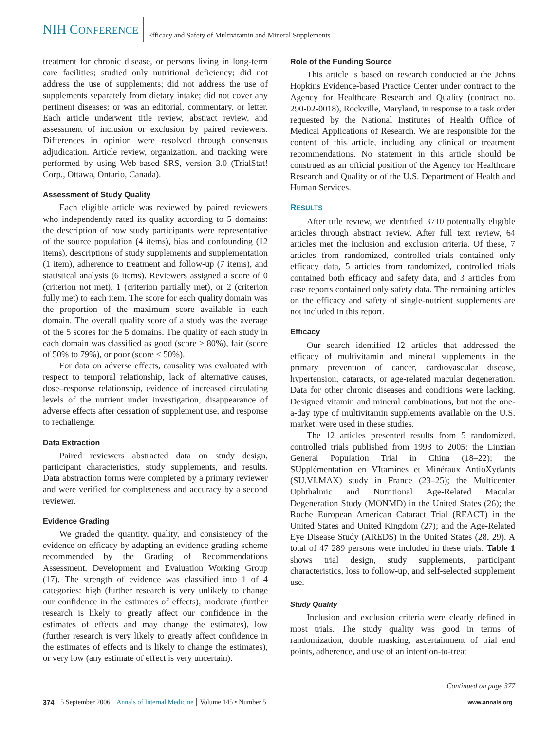NIH CONFERENCE
Efficacy and Safety of Multivitamin and Mineral Supplements
treatment for chronic disease, or persons living in long-term care facilities; studied only nutritional deficiency; did not address the use of supplements; did not address the use of supplements separately from dietary intake; did not cover any pertinent diseases; or was an editorial, commentary, or letter. Each article underwent title review, abstract review, and assessment of inclusion or exclusion by paired reviewers. Differences in opinion were resolved through consensus adjudication. Article review, organization, and tracking were performed by using Web-based SRS, version 3.0 (TrialStat! Corp., Ottawa, Ontario, Canada).
Assessment of Study Quality
Each eligible article was reviewed by paired reviewers who independently rated its quality according to 5 domains: the description of how study participants were representative of the source population (4 items), bias and confounding (12 items), descriptions of study supplements and supplementation (1 item), adherence to treatment and follow-up (7 items), and statistical analysis (6 items). Reviewers assigned a score of 0 (criterion not met), 1 (criterion partially met), or 2 (criterion fully met) to each item. The score for each quality domain was the proportion of the maximum score available in each domain. The overall quality score of a study was the average of the 5 scores for the 5 domains. The quality of each study in each domain was classified as good (score ≥ 80%), fair (score of 50% to 79%), or poor (score < 50%).
For data on adverse effects, causality was evaluated with respect to temporal relationship, lack of alternative causes, dose–response relationship, evidence of increased circulating levels of the nutrient under investigation, disappearance of adverse effects after cessation of supplement use, and response to rechallenge.
Data Extraction
Paired reviewers abstracted data on study design, participant characteristics, study supplements, and results. Data abstraction forms were completed by a primary reviewer and were verified for completeness and accuracy by a second reviewer.
Evidence Grading
We graded the quantity, quality, and consistency of the evidence on efficacy by adapting an evidence grading scheme recommended by the Grading of Recommendations Assessment, Development and Evaluation Working Group (17). The strength of evidence was classified into 1 of 4 categories: high (further research is very unlikely to change our confidence in the estimates of effects), moderate (further research is likely to greatly affect our confidence in the estimates of effects and may change the estimates), low (further research is very likely to greatly affect confidence in the estimates of effects and is likely to change the estimates), or very low (any estimate of effect is very uncertain).
Role of the Funding Source
This article is based on research conducted at the Johns Hopkins Evidence-based Practice Center under contract to the Agency for Healthcare Research and Quality (contract no. 290-02-0018), Rockville, Maryland, in response to a task order requested by the National Institutes of Health Office of Medical Applications of Research. We are responsible for the content of this article, including any clinical or treatment recommendations. No statement in this article should be construed as an official position of the Agency for Healthcare Research and Quality or of the U.S. Department of Health and Human Services.
RESULTS
After title review, we identified 3710 potentially eligible articles through abstract review. After full text review, 64 articles met the inclusion and exclusion criteria. Of these, 7 articles from randomized, controlled trials contained only efficacy data, 5 articles from randomized, controlled trials contained both efficacy and safety data, and 3 articles from case reports contained only safety data. The remaining articles on the efficacy and safety of single-nutrient supplements are not included in this report.
Efficacy
Our search identified 12 articles that addressed the efficacy of multivitamin and mineral supplements in the primary prevention of cancer, cardiovascular disease, hypertension, cataracts, or age-related macular degeneration. Data for other chronic diseases and conditions were lacking. Designed vitamin and mineral combinations, but not the one-a-day type of multivitamin supplements available on the U.S. market, were used in these studies.
The 12 articles presented results from 5 randomized, controlled trials published from 1993 to 2005: the Linxian General Population Trial in China (18–22); the SUpplémentation en VItamines et Minéraux AntioXydants (SU.VI.MAX) study in France (23–25); the Multicenter Ophthalmic and Nutritional Age-Related Macular Degeneration Study (MONMD) in the United States (26); the Roche European American Cataract Trial (REACT) in the United States and United Kingdom (27); and the Age-Related Eye Disease Study (AREDS) in the United States (28, 29). A total of 47 289 persons were included in these trials. Table 1 shows trial design, study supplements, participant characteristics, loss to follow-up, and self-selected supplement use.
Study Quality
Inclusion and exclusion criteria were clearly defined in most trials. The study quality was good in terms of randomization, double masking, ascertainment of trial end points, adherence, and use of an intention-to-treat
Continued on page 377
374 5 September 2006 Annals of Internal Medicine Volume 145 • Number 5 www.annals.org